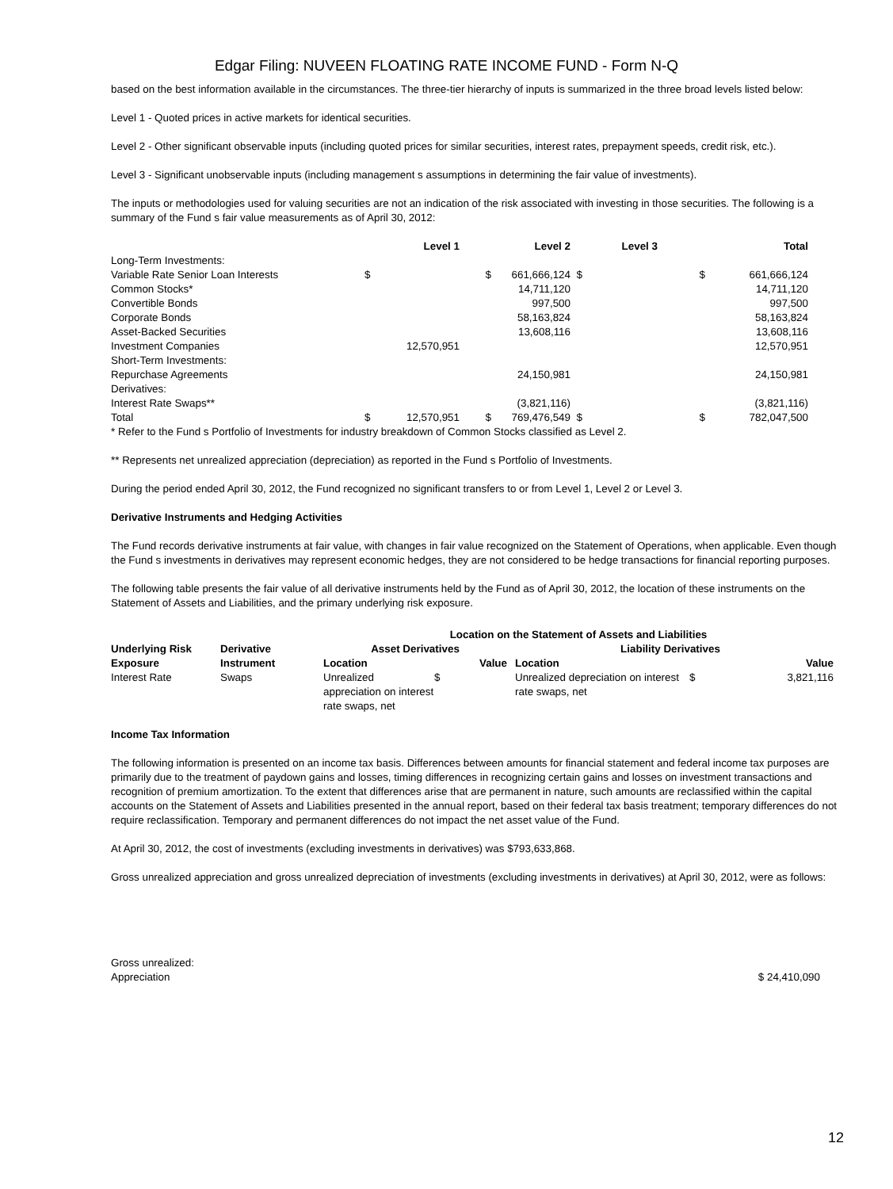Edgar Filing: NUVEEN FLOATING RATE INCOME FUND - Form N-Q
based on the best information available in the circumstances. The three-tier hierarchy of inputs is summarized in the three broad levels listed below:
Level 1 - Quoted prices in active markets for identical securities.
Level 2 - Other significant observable inputs (including quoted prices for similar securities, interest rates, prepayment speeds, credit risk, etc.).
Level 3 - Significant unobservable inputs (including management s assumptions in determining the fair value of investments).
The inputs or methodologies used for valuing securities are not an indication of the risk associated with investing in those securities. The following is a summary of the Fund s fair value measurements as of April 30, 2012:
| | | Level 1 | | Level 2 | | Level 3 | | Total |
| Long-Term Investments: | | | | | | | | |
| Variable Rate Senior Loan Interests | $ | | $ | 661,666,124 | $ | | $ | 661,666,124 |
| Common Stocks* | | | | 14,711,120 | | | | 14,711,120 |
| Convertible Bonds | | | | 997,500 | | | | 997,500 |
| Corporate Bonds | | | | 58,163,824 | | | | 58,163,824 |
| Asset-Backed Securities | | | | 13,608,116 | | | | 13,608,116 |
| Investment Companies | | 12,570,951 | | | | | | 12,570,951 |
| Short-Term Investments: | | | | | | | | |
| Repurchase Agreements | | | | 24,150,981 | | | | 24,150,981 |
| Derivatives: | | | | | | | | |
| Interest Rate Swaps** | | | | (3,821,116) | | | | (3,821,116) |
| Total | $ | 12,570,951 | $ | 769,476,549 | $ | | $ | 782,047,500 |
* Refer to the Fund s Portfolio of Investments for industry breakdown of Common Stocks classified as Level 2.
** Represents net unrealized appreciation (depreciation) as reported in the Fund s Portfolio of Investments.
During the period ended April 30, 2012, the Fund recognized no significant transfers to or from Level 1, Level 2 or Level 3.
Derivative Instruments and Hedging Activities
The Fund records derivative instruments at fair value, with changes in fair value recognized on the Statement of Operations, when applicable. Even though the Fund s investments in derivatives may represent economic hedges, they are not considered to be hedge transactions for financial reporting purposes.
The following table presents the fair value of all derivative instruments held by the Fund as of April 30, 2012, the location of these instruments on the Statement of Assets and Liabilities, and the primary underlying risk exposure.
| | | Location on the Statement of Assets and Liabilities | | | | | |
| Underlying Risk | Derivative | Asset Derivatives | | | Liability Derivatives | | |
| Exposure | Instrument | Location | | Value | Location | | Value |
| Interest Rate | Swaps | Unrealized appreciation on interest rate swaps, net | $ | | Unrealized depreciation on interest rate swaps, net | $ | 3,821,116 |
Income Tax Information
The following information is presented on an income tax basis. Differences between amounts for financial statement and federal income tax purposes are primarily due to the treatment of paydown gains and losses, timing differences in recognizing certain gains and losses on investment transactions and recognition of premium amortization. To the extent that differences arise that are permanent in nature, such amounts are reclassified within the capital accounts on the Statement of Assets and Liabilities presented in the annual report, based on their federal tax basis treatment; temporary differences do not require reclassification. Temporary and permanent differences do not impact the net asset value of the Fund.
At April 30, 2012, the cost of investments (excluding investments in derivatives) was $793,633,868.
Gross unrealized appreciation and gross unrealized depreciation of investments (excluding investments in derivatives) at April 30, 2012, were as follows:
| Gross unrealized: | |
| Appreciation | $ 24,410,090 |
12